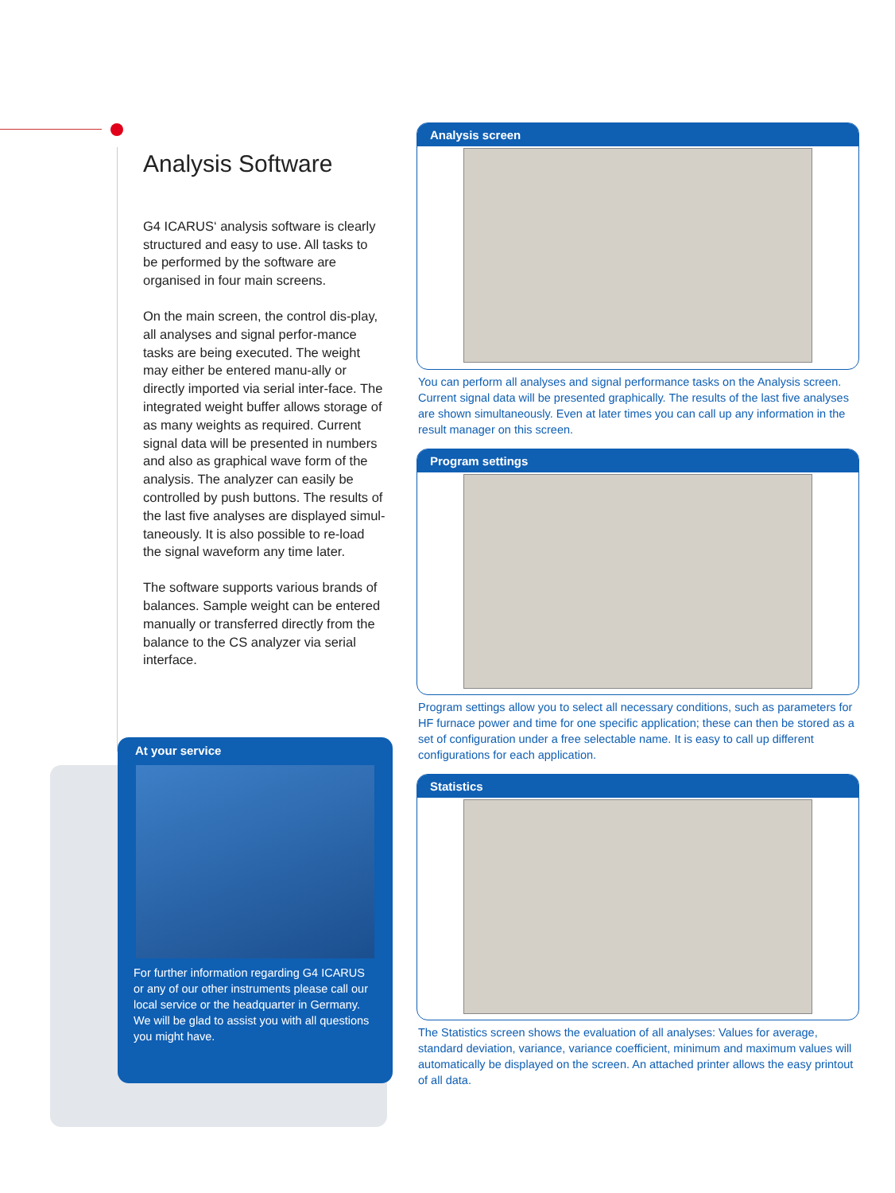Analysis Software
G4 ICARUS‘ analysis software is clearly structured and easy to use. All tasks to be performed by the software are organised in four main screens.
On the main screen, the control dis-play, all analyses and signal perfor-mance tasks are being executed. The weight may either be entered manu-ally or directly imported via serial inter-face. The integrated weight buffer allows storage of as many weights as required. Current signal data will be presented in numbers and also as graphical wave form of the analysis. The analyzer can easily be controlled by push buttons. The results of the last five analyses are displayed simul-taneously. It is also possible to re-load the signal waveform any time later.
The software supports various brands of balances. Sample weight can be entered manually or transferred directly from the balance to the CS analyzer via serial interface.
At your service
For further information regarding G4 ICARUS or any of our other instruments please call our local service or the headquarter in Germany.
We will be glad to assist you with all questions you might have.
Analysis screen
You can perform all analyses and signal performance tasks on the Analysis screen. Current signal data will be presented graphically. The results of the last five analyses are shown simultaneously. Even at later times you can call up any information in the result manager on this screen.
Program settings
Program settings allow you to select all necessary conditions, such as parameters for HF furnace power and time for one specific application; these can then be stored as a set of configuration under a free selectable name. It is easy to call up different configurations for each application.
Statistics
The Statistics screen shows the evaluation of all analyses: Values for average, standard deviation, variance, variance coefficient, minimum and maximum values will automatically be displayed on the screen. An attached printer allows the easy printout of all data.